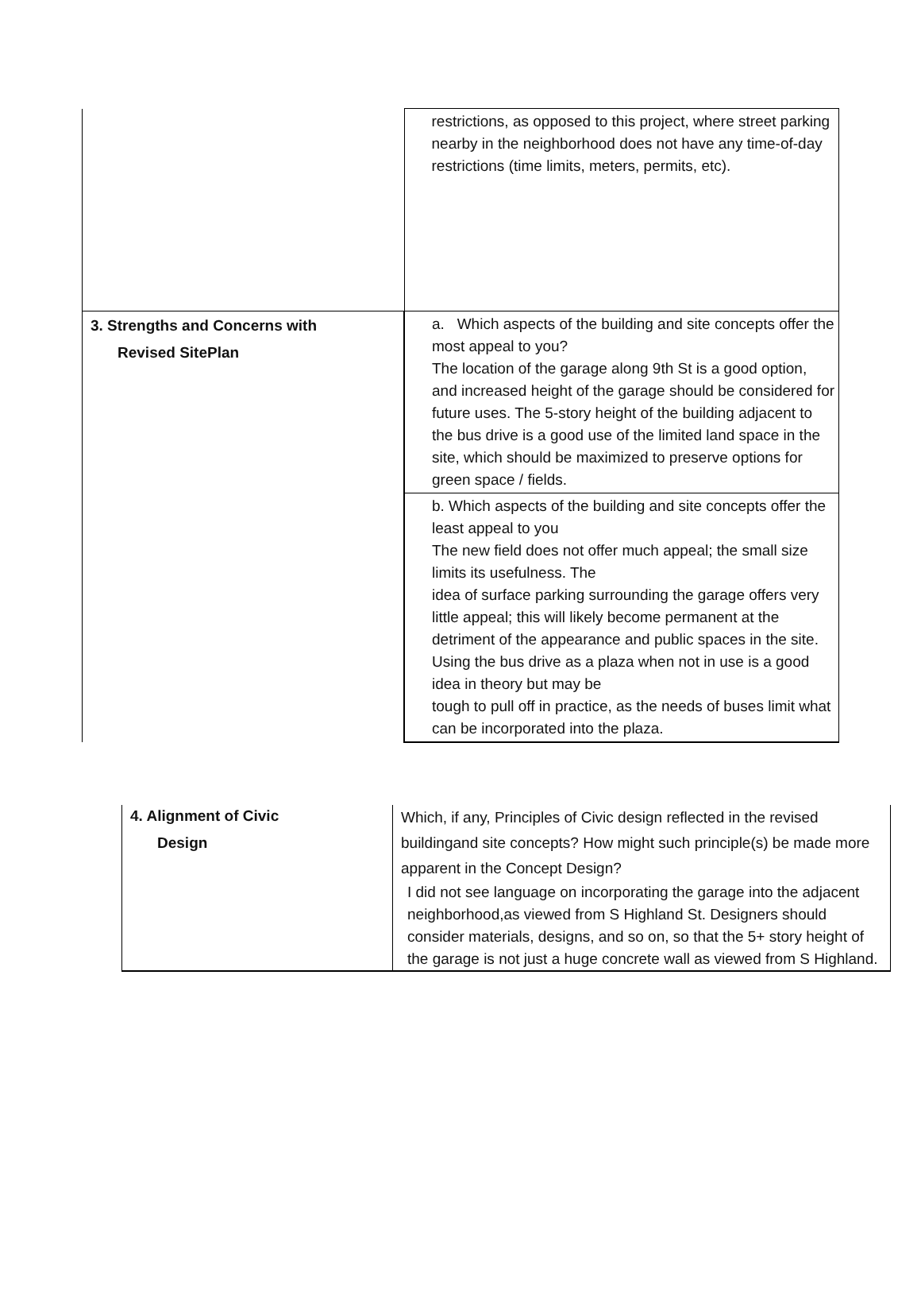| | restrictions, as opposed to this project, where street parking nearby in the neighborhood does not have any time-of-day restrictions (time limits, meters, permits, etc). |
| 3. Strengths and Concerns with Revised SitePlan | a. Which aspects of the building and site concepts offer the most appeal to you? The location of the garage along 9th St is a good option, and increased height of the garage should be considered for future uses. The 5-story height of the building adjacent to the bus drive is a good use of the limited land space in the site, which should be maximized to preserve options for green space / fields. |
| | b. Which aspects of the building and site concepts offer the least appeal to you The new field does not offer much appeal; the small size limits its usefulness. The idea of surface parking surrounding the garage offers very little appeal; this will likely become permanent at the detriment of the appearance and public spaces in the site. Using the bus drive as a plaza when not in use is a good idea in theory but may be tough to pull off in practice, as the needs of buses limit what can be incorporated into the plaza. |
| 4. Alignment of Civic Design | Which, if any, Principles of Civic design reflected in the revised buildingand site concepts? How might such principle(s) be made more apparent in the Concept Design? I did not see language on incorporating the garage into the adjacent neighborhood,as viewed from S Highland St. Designers should consider materials, designs, and so on, so that the 5+ story height of the garage is not just a huge concrete wall as viewed from S Highland. |